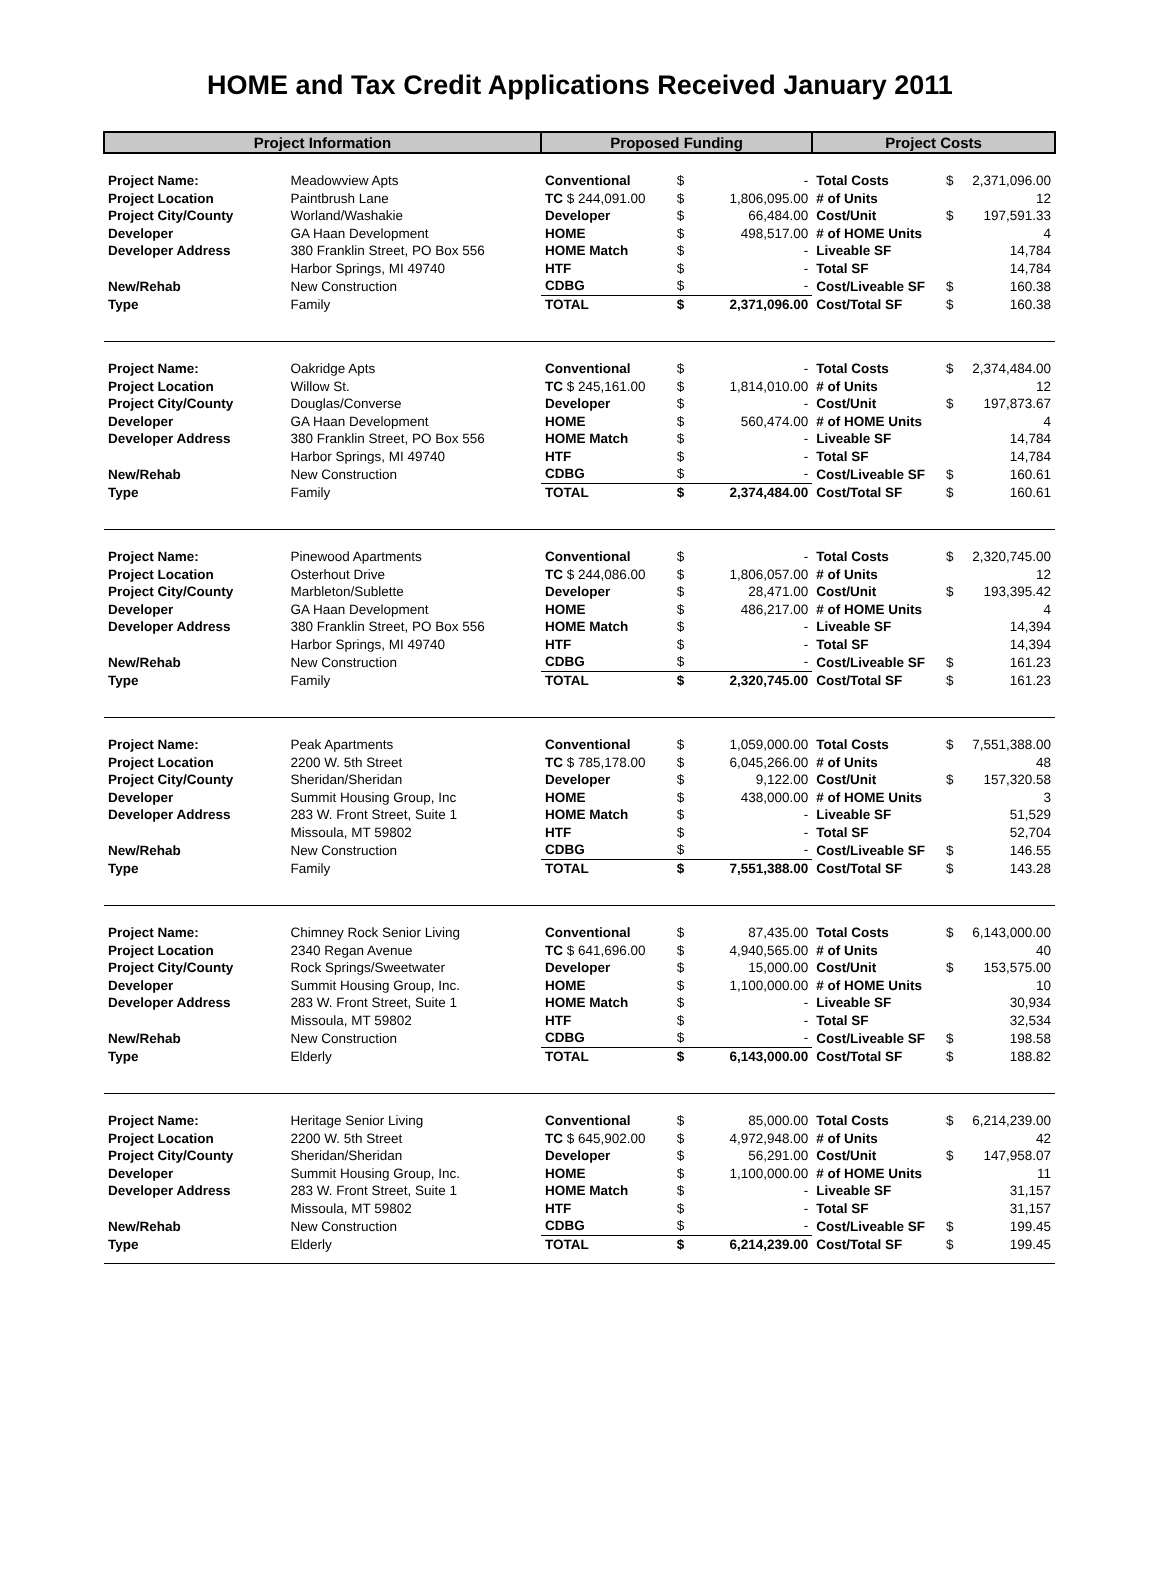HOME and Tax Credit Applications Received January 2011
| Project Information | | Proposed Funding | | | Project Costs | | |
| --- | --- | --- | --- | --- | --- | --- | --- |
| Project Name: | Meadowview Apts | Conventional | $ | - | Total Costs | $ | 2,371,096.00 |
| Project Location | Paintbrush Lane | TC $ 244,091.00 | $ | 1,806,095.00 | # of Units | | 12 |
| Project City/County | Worland/Washakie | Developer | $ | 66,484.00 | Cost/Unit | $ | 197,591.33 |
| Developer | GA Haan Development | HOME | $ | 498,517.00 | # of HOME Units | | 4 |
| Developer Address | 380 Franklin Street, PO Box 556 | HOME Match | $ | - | Liveable SF | | 14,784 |
| | Harbor Springs, MI 49740 | HTF | $ | - | Total SF | | 14,784 |
| New/Rehab | New Construction | CDBG | $ | - | Cost/Liveable SF | $ | 160.38 |
| Type | Family | TOTAL | $ | 2,371,096.00 | Cost/Total SF | $ | 160.38 |
| Project Name: | Oakridge Apts | Conventional | $ | - | Total Costs | $ | 2,374,484.00 |
| Project Location | Willow St. | TC $ 245,161.00 | $ | 1,814,010.00 | # of Units | | 12 |
| Project City/County | Douglas/Converse | Developer | $ | - | Cost/Unit | $ | 197,873.67 |
| Developer | GA Haan Development | HOME | $ | 560,474.00 | # of HOME Units | | 4 |
| Developer Address | 380 Franklin Street, PO Box 556 | HOME Match | $ | - | Liveable SF | | 14,784 |
| | Harbor Springs, MI 49740 | HTF | $ | - | Total SF | | 14,784 |
| New/Rehab | New Construction | CDBG | $ | - | Cost/Liveable SF | $ | 160.61 |
| Type | Family | TOTAL | $ | 2,374,484.00 | Cost/Total SF | $ | 160.61 |
| Project Name: | Pinewood Apartments | Conventional | $ | - | Total Costs | $ | 2,320,745.00 |
| Project Location | Osterhout Drive | TC $ 244,086.00 | $ | 1,806,057.00 | # of Units | | 12 |
| Project City/County | Marbleton/Sublette | Developer | $ | 28,471.00 | Cost/Unit | $ | 193,395.42 |
| Developer | GA Haan Development | HOME | $ | 486,217.00 | # of HOME Units | | 4 |
| Developer Address | 380 Franklin Street, PO Box 556 | HOME Match | $ | - | Liveable SF | | 14,394 |
| | Harbor Springs, MI 49740 | HTF | $ | - | Total SF | | 14,394 |
| New/Rehab | New Construction | CDBG | $ | - | Cost/Liveable SF | $ | 161.23 |
| Type | Family | TOTAL | $ | 2,320,745.00 | Cost/Total SF | $ | 161.23 |
| Project Name: | Peak Apartments | Conventional | $ | 1,059,000.00 | Total Costs | $ | 7,551,388.00 |
| Project Location | 2200 W. 5th Street | TC $ 785,178.00 | $ | 6,045,266.00 | # of Units | | 48 |
| Project City/County | Sheridan/Sheridan | Developer | $ | 9,122.00 | Cost/Unit | $ | 157,320.58 |
| Developer | Summit Housing Group, Inc | HOME | $ | 438,000.00 | # of HOME Units | | 3 |
| Developer Address | 283 W. Front Street, Suite 1 | HOME Match | $ | - | Liveable SF | | 51,529 |
| | Missoula, MT 59802 | HTF | $ | - | Total SF | | 52,704 |
| New/Rehab | New Construction | CDBG | $ | - | Cost/Liveable SF | $ | 146.55 |
| Type | Family | TOTAL | $ | 7,551,388.00 | Cost/Total SF | $ | 143.28 |
| Project Name: | Chimney Rock Senior Living | Conventional | $ | 87,435.00 | Total Costs | $ | 6,143,000.00 |
| Project Location | 2340 Regan Avenue | TC $ 641,696.00 | $ | 4,940,565.00 | # of Units | | 40 |
| Project City/County | Rock Springs/Sweetwater | Developer | $ | 15,000.00 | Cost/Unit | $ | 153,575.00 |
| Developer | Summit Housing Group, Inc. | HOME | $ | 1,100,000.00 | # of HOME Units | | 10 |
| Developer Address | 283 W. Front Street, Suite 1 | HOME Match | $ | - | Liveable SF | | 30,934 |
| | Missoula, MT 59802 | HTF | $ | - | Total SF | | 32,534 |
| New/Rehab | New Construction | CDBG | $ | - | Cost/Liveable SF | $ | 198.58 |
| Type | Elderly | TOTAL | $ | 6,143,000.00 | Cost/Total SF | $ | 188.82 |
| Project Name: | Heritage Senior Living | Conventional | $ | 85,000.00 | Total Costs | $ | 6,214,239.00 |
| Project Location | 2200 W. 5th Street | TC $ 645,902.00 | $ | 4,972,948.00 | # of Units | | 42 |
| Project City/County | Sheridan/Sheridan | Developer | $ | 56,291.00 | Cost/Unit | $ | 147,958.07 |
| Developer | Summit Housing Group, Inc. | HOME | $ | 1,100,000.00 | # of HOME Units | | 11 |
| Developer Address | 283 W. Front Street, Suite 1 | HOME Match | $ | - | Liveable SF | | 31,157 |
| | Missoula, MT 59802 | HTF | $ | - | Total SF | | 31,157 |
| New/Rehab | New Construction | CDBG | $ | - | Cost/Liveable SF | $ | 199.45 |
| Type | Elderly | TOTAL | $ | 6,214,239.00 | Cost/Total SF | $ | 199.45 |